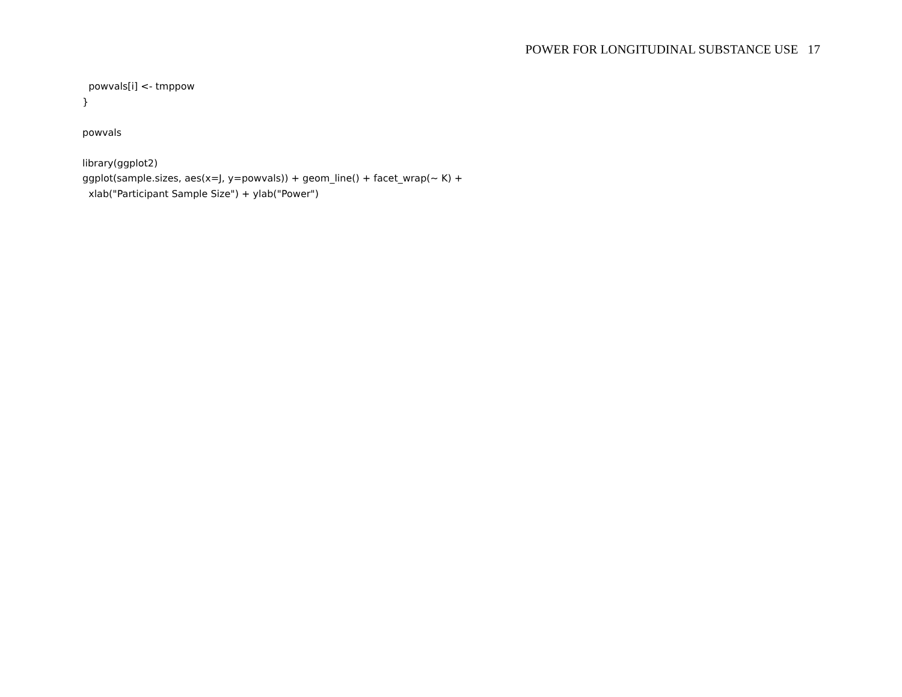POWER FOR LONGITUDINAL SUBSTANCE USE 17
powvals[i] <- tmppow } powvals library(ggplot2) ggplot(sample.sizes, aes(x=J, y=powvals)) + geom_line() + facet_wrap(~ K) + xlab("Participant Sample Size") + ylab("Power")